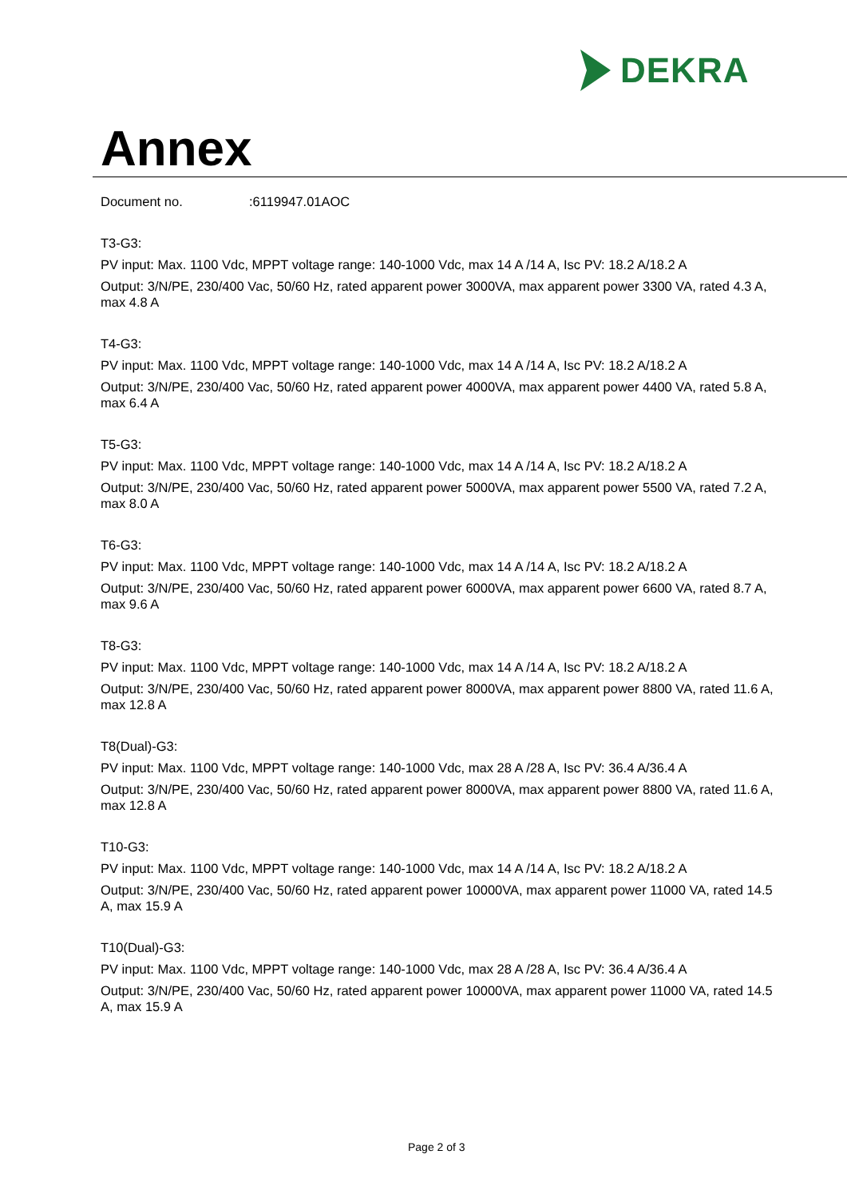DEKRA
Annex
Document no. :6119947.01AOC
T3-G3:
PV input: Max. 1100 Vdc, MPPT voltage range: 140-1000 Vdc, max 14 A /14 A, Isc PV: 18.2 A/18.2 A
Output: 3/N/PE, 230/400 Vac, 50/60 Hz, rated apparent power 3000VA, max apparent power 3300 VA, rated 4.3 A, max 4.8 A
T4-G3:
PV input: Max. 1100 Vdc, MPPT voltage range: 140-1000 Vdc, max 14 A /14 A, Isc PV: 18.2 A/18.2 A
Output: 3/N/PE, 230/400 Vac, 50/60 Hz, rated apparent power 4000VA, max apparent power 4400 VA, rated 5.8 A, max 6.4 A
T5-G3:
PV input: Max. 1100 Vdc, MPPT voltage range: 140-1000 Vdc, max 14 A /14 A, Isc PV: 18.2 A/18.2 A
Output: 3/N/PE, 230/400 Vac, 50/60 Hz, rated apparent power 5000VA, max apparent power 5500 VA, rated 7.2 A, max 8.0 A
T6-G3:
PV input: Max. 1100 Vdc, MPPT voltage range: 140-1000 Vdc, max 14 A /14 A, Isc PV: 18.2 A/18.2 A
Output: 3/N/PE, 230/400 Vac, 50/60 Hz, rated apparent power 6000VA, max apparent power 6600 VA, rated 8.7 A, max 9.6 A
T8-G3:
PV input: Max. 1100 Vdc, MPPT voltage range: 140-1000 Vdc, max 14 A /14 A, Isc PV: 18.2 A/18.2 A
Output: 3/N/PE, 230/400 Vac, 50/60 Hz, rated apparent power 8000VA, max apparent power 8800 VA, rated 11.6 A, max 12.8 A
T8(Dual)-G3:
PV input: Max. 1100 Vdc, MPPT voltage range: 140-1000 Vdc, max 28 A /28 A, Isc PV: 36.4 A/36.4 A
Output: 3/N/PE, 230/400 Vac, 50/60 Hz, rated apparent power 8000VA, max apparent power 8800 VA, rated 11.6 A, max 12.8 A
T10-G3:
PV input: Max. 1100 Vdc, MPPT voltage range: 140-1000 Vdc, max 14 A /14 A, Isc PV: 18.2 A/18.2 A
Output: 3/N/PE, 230/400 Vac, 50/60 Hz, rated apparent power 10000VA, max apparent power 11000 VA, rated 14.5 A, max 15.9 A
T10(Dual)-G3:
PV input: Max. 1100 Vdc, MPPT voltage range: 140-1000 Vdc, max 28 A /28 A, Isc PV: 36.4 A/36.4 A
Output: 3/N/PE, 230/400 Vac, 50/60 Hz, rated apparent power 10000VA, max apparent power 11000 VA, rated 14.5 A, max 15.9 A
Page 2 of 3